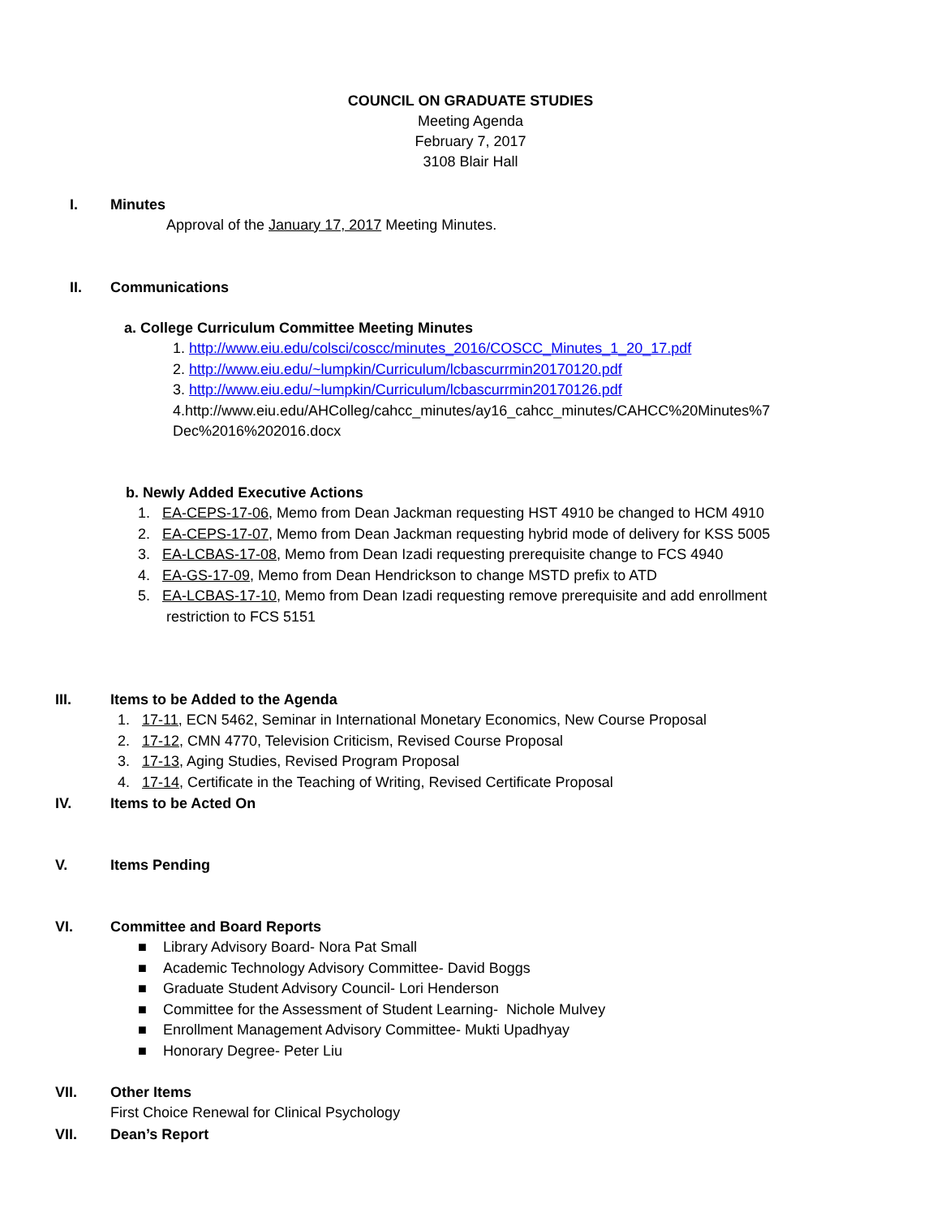COUNCIL ON GRADUATE STUDIES
Meeting Agenda
February 7, 2017
3108 Blair Hall
I. Minutes
Approval of the January 17, 2017 Meeting Minutes.
II. Communications
a. College Curriculum Committee Meeting Minutes
1. http://www.eiu.edu/colsci/coscc/minutes_2016/COSCC_Minutes_1_20_17.pdf
2. http://www.eiu.edu/~lumpkin/Curriculum/lcbascurrmin20170120.pdf
3. http://www.eiu.edu/~lumpkin/Curriculum/lcbascurrmin20170126.pdf
4.http://www.eiu.edu/AHColleg/cahcc_minutes/ay16_cahcc_minutes/CAHCC%20Minutes%7 Dec%2016%202016.docx
b. Newly Added Executive Actions
1. EA-CEPS-17-06, Memo from Dean Jackman requesting HST 4910 be changed to HCM 4910
2. EA-CEPS-17-07, Memo from Dean Jackman requesting hybrid mode of delivery for KSS 5005
3. EA-LCBAS-17-08, Memo from Dean Izadi requesting prerequisite change to FCS 4940
4. EA-GS-17-09, Memo from Dean Hendrickson to change MSTD prefix to ATD
5. EA-LCBAS-17-10, Memo from Dean Izadi requesting remove prerequisite and add enrollment
restriction to FCS 5151
III. Items to be Added to the Agenda
1. 17-11, ECN 5462, Seminar in International Monetary Economics, New Course Proposal
2. 17-12, CMN 4770, Television Criticism, Revised Course Proposal
3. 17-13, Aging Studies, Revised Program Proposal
4. 17-14, Certificate in the Teaching of Writing, Revised Certificate Proposal
IV. Items to be Acted On
V. Items Pending
VI. Committee and Board Reports
■ Library Advisory Board- Nora Pat Small
■ Academic Technology Advisory Committee- David Boggs
■ Graduate Student Advisory Council- Lori Henderson
■ Committee for the Assessment of Student Learning- Nichole Mulvey
■ Enrollment Management Advisory Committee- Mukti Upadhyay
■ Honorary Degree- Peter Liu
VII. Other Items
First Choice Renewal for Clinical Psychology
VII. Dean’s Report